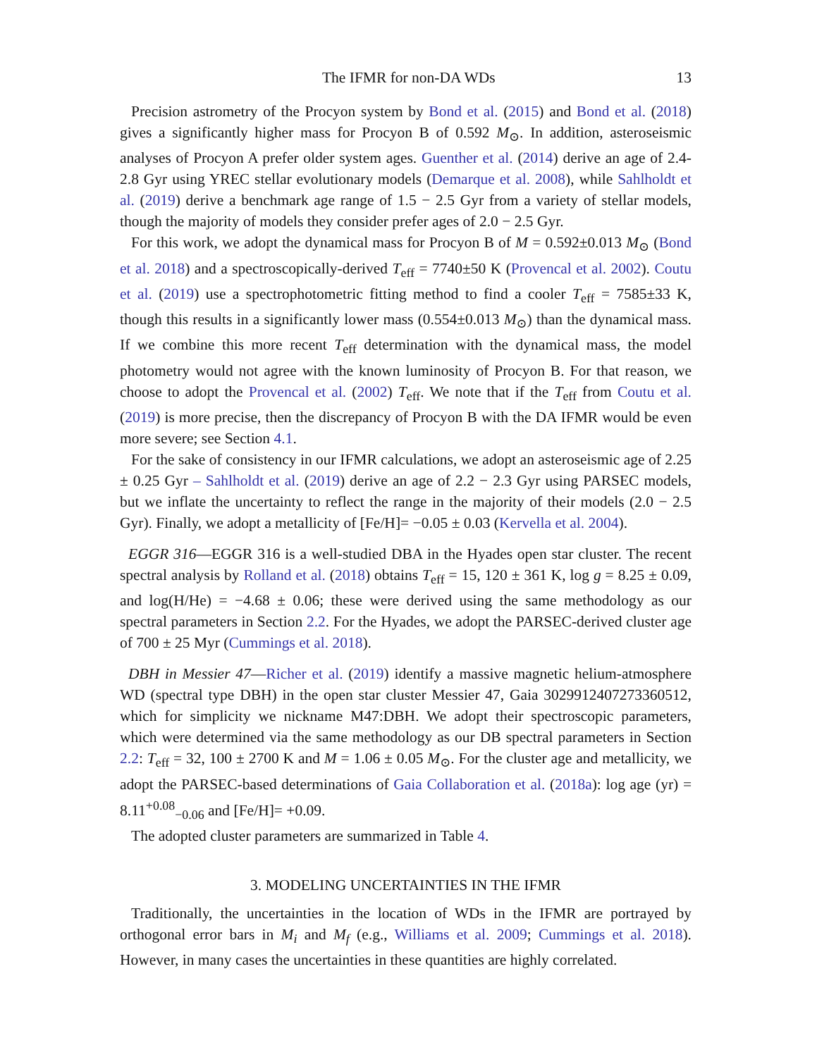The IFMR for non-DA WDs 13
Precision astrometry of the Procyon system by Bond et al. (2015) and Bond et al. (2018) gives a significantly higher mass for Procyon B of 0.592 M<sub>⊙</sub>. In addition, asteroseismic analyses of Procyon A prefer older system ages. Guenther et al. (2014) derive an age of 2.4-2.8 Gyr using YREC stellar evolutionary models (Demarque et al. 2008), while Sahlholdt et al. (2019) derive a benchmark age range of 1.5 − 2.5 Gyr from a variety of stellar models, though the majority of models they consider prefer ages of 2.0 − 2.5 Gyr.
For this work, we adopt the dynamical mass for Procyon B of M = 0.592±0.013 M<sub>⊙</sub> (Bond et al. 2018) and a spectroscopically-derived T<sub>eff</sub> = 7740±50 K (Provencal et al. 2002). Coutu et al. (2019) use a spectrophotometric fitting method to find a cooler T<sub>eff</sub> = 7585±33 K, though this results in a significantly lower mass (0.554±0.013 M<sub>⊙</sub>) than the dynamical mass. If we combine this more recent T<sub>eff</sub> determination with the dynamical mass, the model photometry would not agree with the known luminosity of Procyon B. For that reason, we choose to adopt the Provencal et al. (2002) T<sub>eff</sub>. We note that if the T<sub>eff</sub> from Coutu et al. (2019) is more precise, then the discrepancy of Procyon B with the DA IFMR would be even more severe; see Section 4.1.
For the sake of consistency in our IFMR calculations, we adopt an asteroseismic age of 2.25 ± 0.25 Gyr – Sahlholdt et al. (2019) derive an age of 2.2 − 2.3 Gyr using PARSEC models, but we inflate the uncertainty to reflect the range in the majority of their models (2.0 − 2.5 Gyr). Finally, we adopt a metallicity of [Fe/H]= −0.05 ± 0.03 (Kervella et al. 2004).
EGGR 316—EGGR 316 is a well-studied DBA in the Hyades open star cluster. The recent spectral analysis by Rolland et al. (2018) obtains T<sub>eff</sub> = 15, 120 ± 361 K, log g = 8.25 ± 0.09, and log(H/He) = −4.68 ± 0.06; these were derived using the same methodology as our spectral parameters in Section 2.2. For the Hyades, we adopt the PARSEC-derived cluster age of 700 ± 25 Myr (Cummings et al. 2018).
DBH in Messier 47—Richer et al. (2019) identify a massive magnetic helium-atmosphere WD (spectral type DBH) in the open star cluster Messier 47, Gaia 3029912407273360512, which for simplicity we nickname M47:DBH. We adopt their spectroscopic parameters, which were determined via the same methodology as our DB spectral parameters in Section 2.2: T<sub>eff</sub> = 32, 100 ± 2700 K and M = 1.06 ± 0.05 M<sub>⊙</sub>. For the cluster age and metallicity, we adopt the PARSEC-based determinations of Gaia Collaboration et al. (2018a): log age (yr) = 8.11<sup>+0.08</sup><sub>−0.06</sub> and [Fe/H]= +0.09.
The adopted cluster parameters are summarized in Table 4.
3. MODELING UNCERTAINTIES IN THE IFMR
Traditionally, the uncertainties in the location of WDs in the IFMR are portrayed by orthogonal error bars in M<sub>i</sub> and M<sub>f</sub> (e.g., Williams et al. 2009; Cummings et al. 2018). However, in many cases the uncertainties in these quantities are highly correlated.